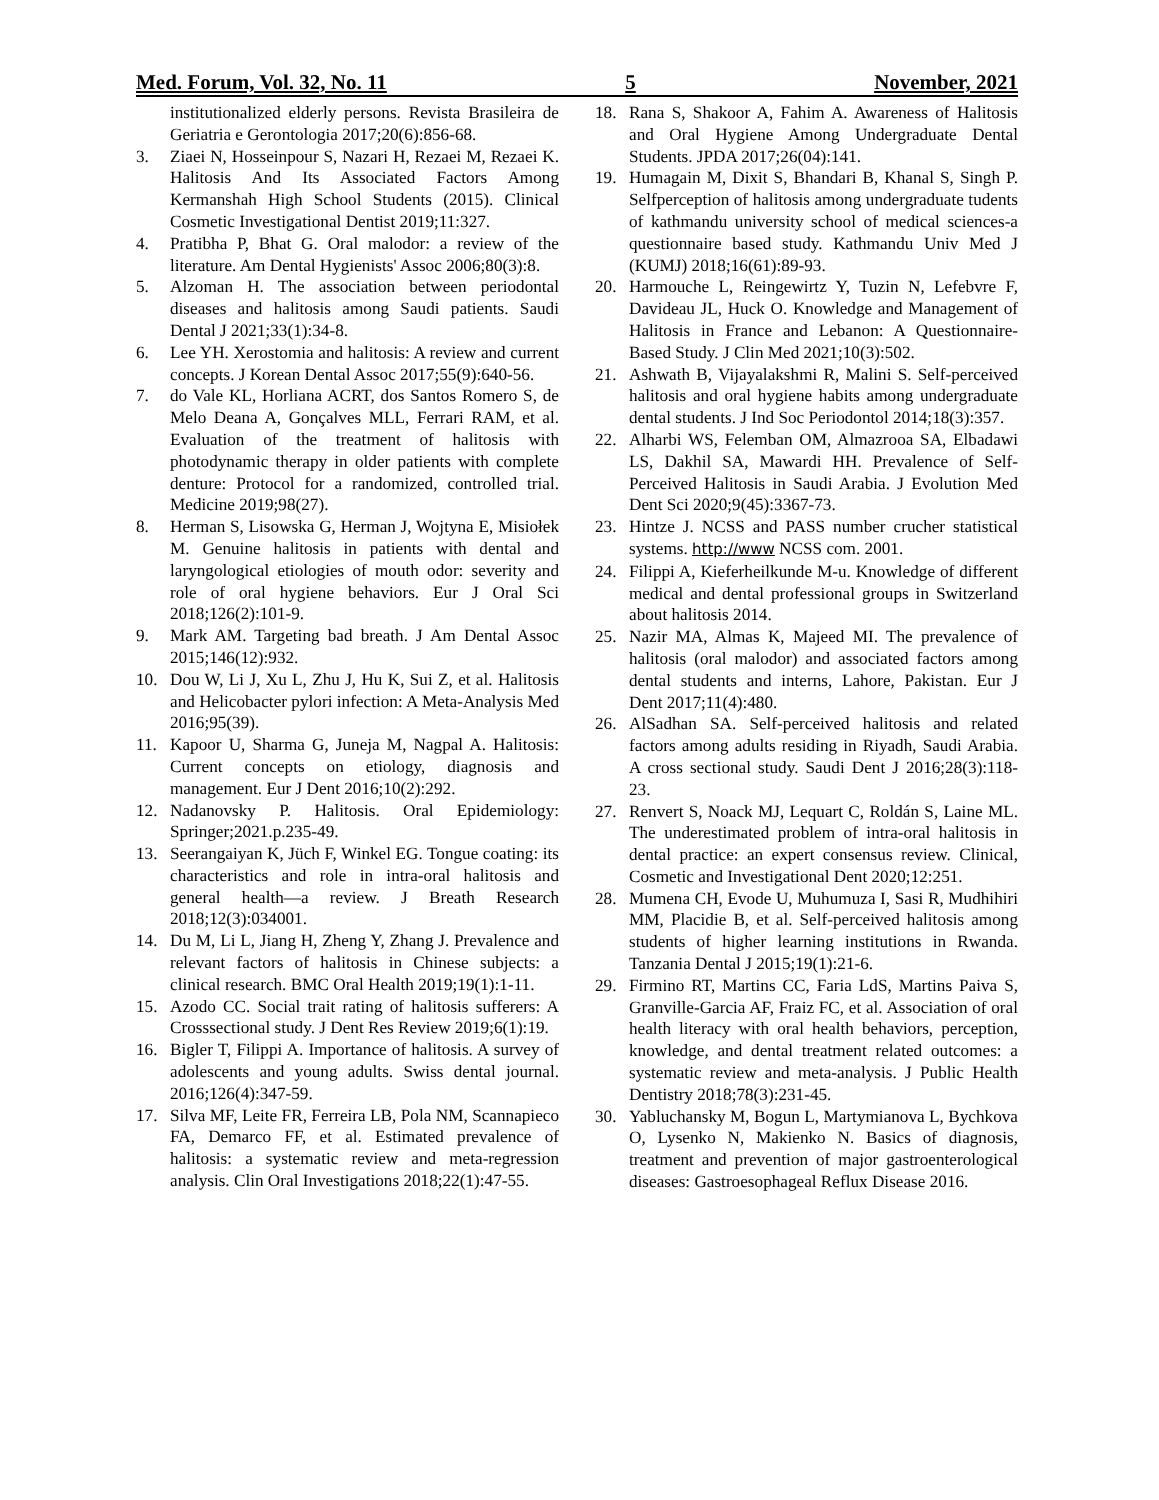Med. Forum, Vol. 32, No. 11 5 November, 2021
institutionalized elderly persons. Revista Brasileira de Geriatria e Gerontologia 2017;20(6):856-68.
3. Ziaei N, Hosseinpour S, Nazari H, Rezaei M, Rezaei K. Halitosis And Its Associated Factors Among Kermanshah High School Students (2015). Clinical Cosmetic Investigational Dentist 2019;11:327.
4. Pratibha P, Bhat G. Oral malodor: a review of the literature. Am Dental Hygienists' Assoc 2006;80(3):8.
5. Alzoman H. The association between periodontal diseases and halitosis among Saudi patients. Saudi Dental J 2021;33(1):34-8.
6. Lee YH. Xerostomia and halitosis: A review and current concepts. J Korean Dental Assoc 2017;55(9):640-56.
7. do Vale KL, Horliana ACRT, dos Santos Romero S, de Melo Deana A, Gonçalves MLL, Ferrari RAM, et al. Evaluation of the treatment of halitosis with photodynamic therapy in older patients with complete denture: Protocol for a randomized, controlled trial. Medicine 2019;98(27).
8. Herman S, Lisowska G, Herman J, Wojtyna E, Misiołek M. Genuine halitosis in patients with dental and laryngological etiologies of mouth odor: severity and role of oral hygiene behaviors. Eur J Oral Sci 2018;126(2):101-9.
9. Mark AM. Targeting bad breath. J Am Dental Assoc 2015;146(12):932.
10. Dou W, Li J, Xu L, Zhu J, Hu K, Sui Z, et al. Halitosis and Helicobacter pylori infection: A Meta-Analysis Med 2016;95(39).
11. Kapoor U, Sharma G, Juneja M, Nagpal A. Halitosis: Current concepts on etiology, diagnosis and management. Eur J Dent 2016;10(2):292.
12. Nadanovsky P. Halitosis. Oral Epidemiology: Springer;2021.p.235-49.
13. Seerangaiyan K, Jüch F, Winkel EG. Tongue coating: its characteristics and role in intra-oral halitosis and general health—a review. J Breath Research 2018;12(3):034001.
14. Du M, Li L, Jiang H, Zheng Y, Zhang J. Prevalence and relevant factors of halitosis in Chinese subjects: a clinical research. BMC Oral Health 2019;19(1):1-11.
15. Azodo CC. Social trait rating of halitosis sufferers: A Crosssectional study. J Dent Res Review 2019;6(1):19.
16. Bigler T, Filippi A. Importance of halitosis. A survey of adolescents and young adults. Swiss dental journal. 2016;126(4):347-59.
17. Silva MF, Leite FR, Ferreira LB, Pola NM, Scannapieco FA, Demarco FF, et al. Estimated prevalence of halitosis: a systematic review and meta-regression analysis. Clin Oral Investigations 2018;22(1):47-55.
18. Rana S, Shakoor A, Fahim A. Awareness of Halitosis and Oral Hygiene Among Undergraduate Dental Students. JPDA 2017;26(04):141.
19. Humagain M, Dixit S, Bhandari B, Khanal S, Singh P. Selfperception of halitosis among undergraduate tudents of kathmandu university school of medical sciences-a questionnaire based study. Kathmandu Univ Med J (KUMJ) 2018;16(61):89-93.
20. Harmouche L, Reingewirtz Y, Tuzin N, Lefebvre F, Davideau JL, Huck O. Knowledge and Management of Halitosis in France and Lebanon: A Questionnaire-Based Study. J Clin Med 2021;10(3):502.
21. Ashwath B, Vijayalakshmi R, Malini S. Self-perceived halitosis and oral hygiene habits among undergraduate dental students. J Ind Soc Periodontol 2014;18(3):357.
22. Alharbi WS, Felemban OM, Almazrooa SA, Elbadawi LS, Dakhil SA, Mawardi HH. Prevalence of Self-Perceived Halitosis in Saudi Arabia. J Evolution Med Dent Sci 2020;9(45):3367-73.
23. Hintze J. NCSS and PASS number crucher statistical systems. http://www NCSS com. 2001.
24. Filippi A, Kieferheilkunde M-u. Knowledge of different medical and dental professional groups in Switzerland about halitosis 2014.
25. Nazir MA, Almas K, Majeed MI. The prevalence of halitosis (oral malodor) and associated factors among dental students and interns, Lahore, Pakistan. Eur J Dent 2017;11(4):480.
26. AlSadhan SA. Self-perceived halitosis and related factors among adults residing in Riyadh, Saudi Arabia. A cross sectional study. Saudi Dent J 2016;28(3):118-23.
27. Renvert S, Noack MJ, Lequart C, Roldán S, Laine ML. The underestimated problem of intra-oral halitosis in dental practice: an expert consensus review. Clinical, Cosmetic and Investigational Dent 2020;12:251.
28. Mumena CH, Evode U, Muhumuza I, Sasi R, Mudhihiri MM, Placidie B, et al. Self-perceived halitosis among students of higher learning institutions in Rwanda. Tanzania Dental J 2015;19(1):21-6.
29. Firmino RT, Martins CC, Faria LdS, Martins Paiva S, Granville-Garcia AF, Fraiz FC, et al. Association of oral health literacy with oral health behaviors, perception, knowledge, and dental treatment related outcomes: a systematic review and meta-analysis. J Public Health Dentistry 2018;78(3):231-45.
30. Yabluchansky M, Bogun L, Martymianova L, Bychkova O, Lysenko N, Makienko N. Basics of diagnosis, treatment and prevention of major gastroenterological diseases: Gastroesophageal Reflux Disease 2016.